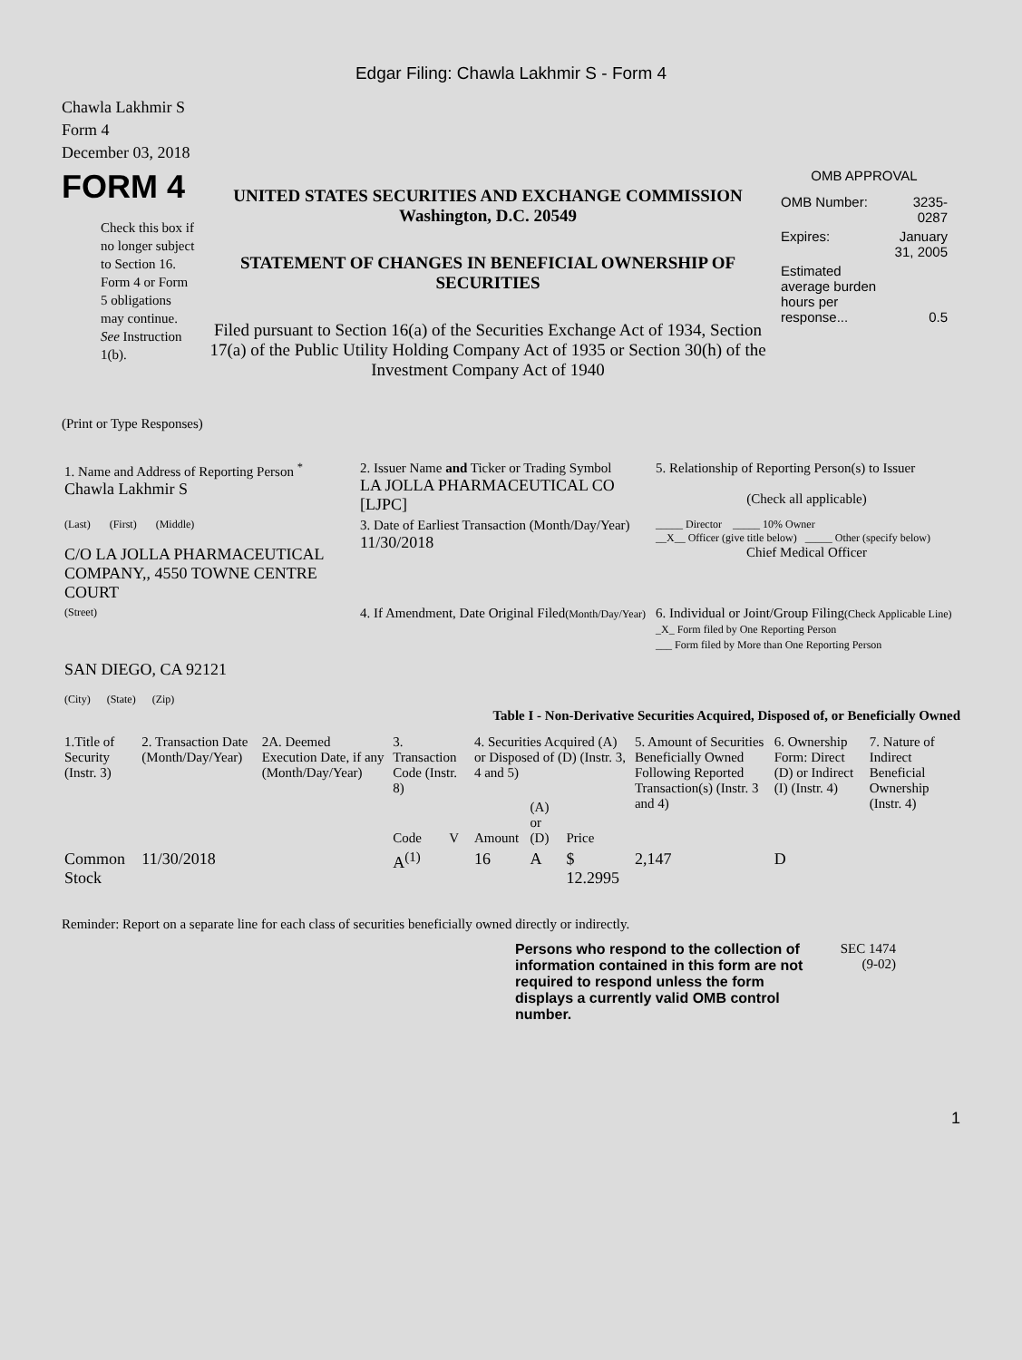Edgar Filing: Chawla Lakhmir S - Form 4
Chawla Lakhmir S
Form 4
December 03, 2018
FORM 4
Check this box if no longer subject to Section 16. Form 4 or Form 5 obligations may continue. See Instruction 1(b).
UNITED STATES SECURITIES AND EXCHANGE COMMISSION
Washington, D.C. 20549
STATEMENT OF CHANGES IN BENEFICIAL OWNERSHIP OF SECURITIES
Filed pursuant to Section 16(a) of the Securities Exchange Act of 1934, Section 17(a) of the Public Utility Holding Company Act of 1935 or Section 30(h) of the Investment Company Act of 1940
OMB APPROVAL
| OMB Number: | 3235-0287 |
| Expires: | January 31, 2005 |
| Estimated average burden hours per response... | 0.5 |
(Print or Type Responses)
| 1. Name and Address of Reporting Person <sup>*</sup> Chawla Lakhmir S | 2. Issuer Name and Ticker or Trading Symbol LA JOLLA PHARMACEUTICAL CO [LJPC] | 5. Relationship of Reporting Person(s) to Issuer (Check all applicable) |
| (Last) (First) (Middle) C/O LA JOLLA PHARMACEUTICAL COMPANY,, 4550 TOWNE CENTRE COURT | 3. Date of Earliest Transaction (Month/Day/Year) 11/30/2018 | _____ Director _____ 10% Owner __X__ Officer (give title below) _____ Other (specify below) Chief Medical Officer |
| (Street) SAN DIEGO, CA 92121 (City) (State) (Zip) | 4. If Amendment, Date Original Filed (Month/Day/Year) | 6. Individual or Joint/Group Filing (Check Applicable Line) _X_ Form filed by One Reporting Person ___ Form filed by More than One Reporting Person |
Table I - Non-Derivative Securities Acquired, Disposed of, or Beneficially Owned
| 1.Title of Security (Instr. 3) | 2. Transaction Date (Month/Day/Year) | 2A. Deemed Execution Date, if any (Month/Day/Year) | 3. Transaction Code (Instr. 8) | | 4. Securities Acquired (A) or Disposed of (D) (Instr. 3, 4 and 5) | | | 5. Amount of Securities Beneficially Owned Following Reported Transaction(s) (Instr. 3 and 4) | 6. Ownership Form: Direct (D) or Indirect (I) (Instr. 4) | 7. Nature of Indirect Beneficial Ownership (Instr. 4) |
| --- | --- | --- | --- | --- | --- | --- | --- | --- | --- | --- |
| | | | Code | V | Amount | (A) or (D) | Price | | | |
| Common Stock | 11/30/2018 | | A<sup>(1)</sup> | | 16 | A | $ 12.2995 | 2,147 | D | |
Reminder: Report on a separate line for each class of securities beneficially owned directly or indirectly.
Persons who respond to the collection of information contained in this form are not required to respond unless the form displays a currently valid OMB control number.
SEC 1474 (9-02)
1